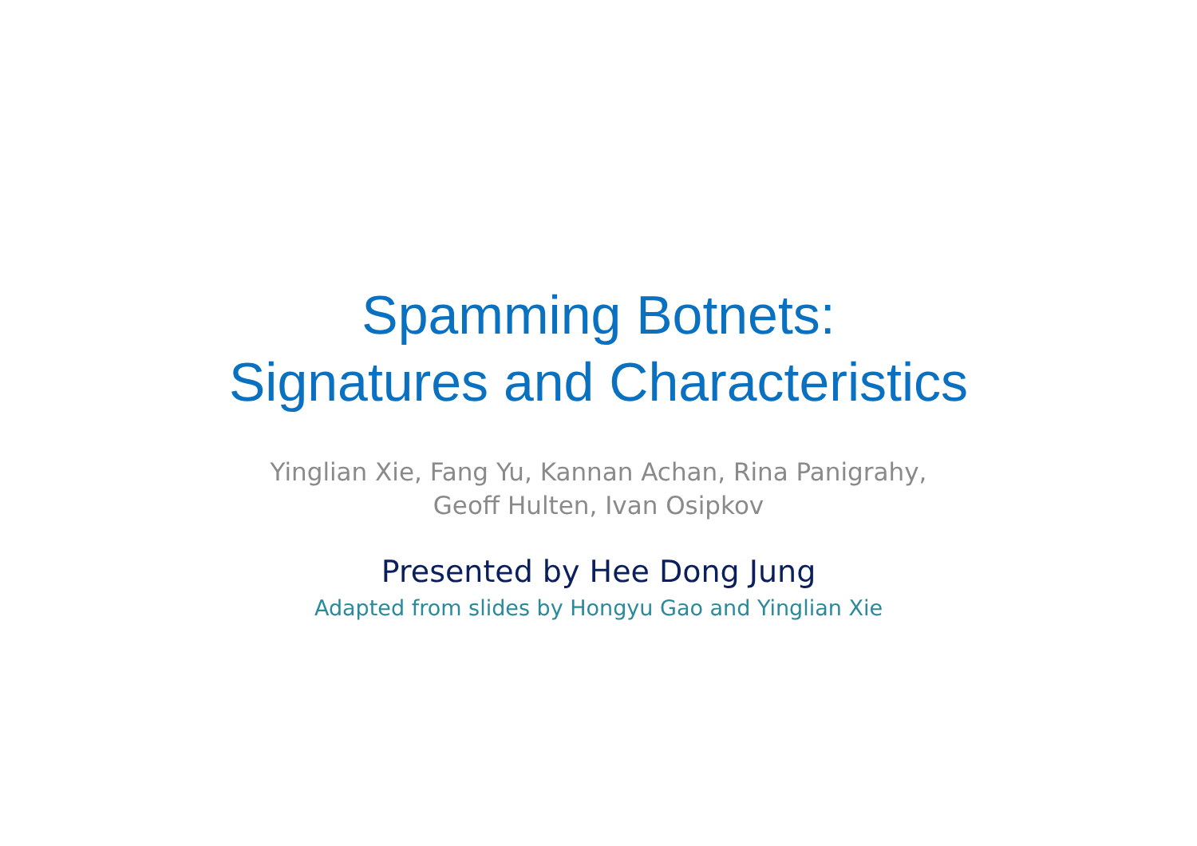Spamming Botnets:
Signatures and Characteristics
Yinglian Xie, Fang Yu, Kannan Achan, Rina Panigrahy,
Geoff Hulten, Ivan Osipkov
Presented by Hee Dong Jung
Adapted from slides by Hongyu Gao and Yinglian Xie